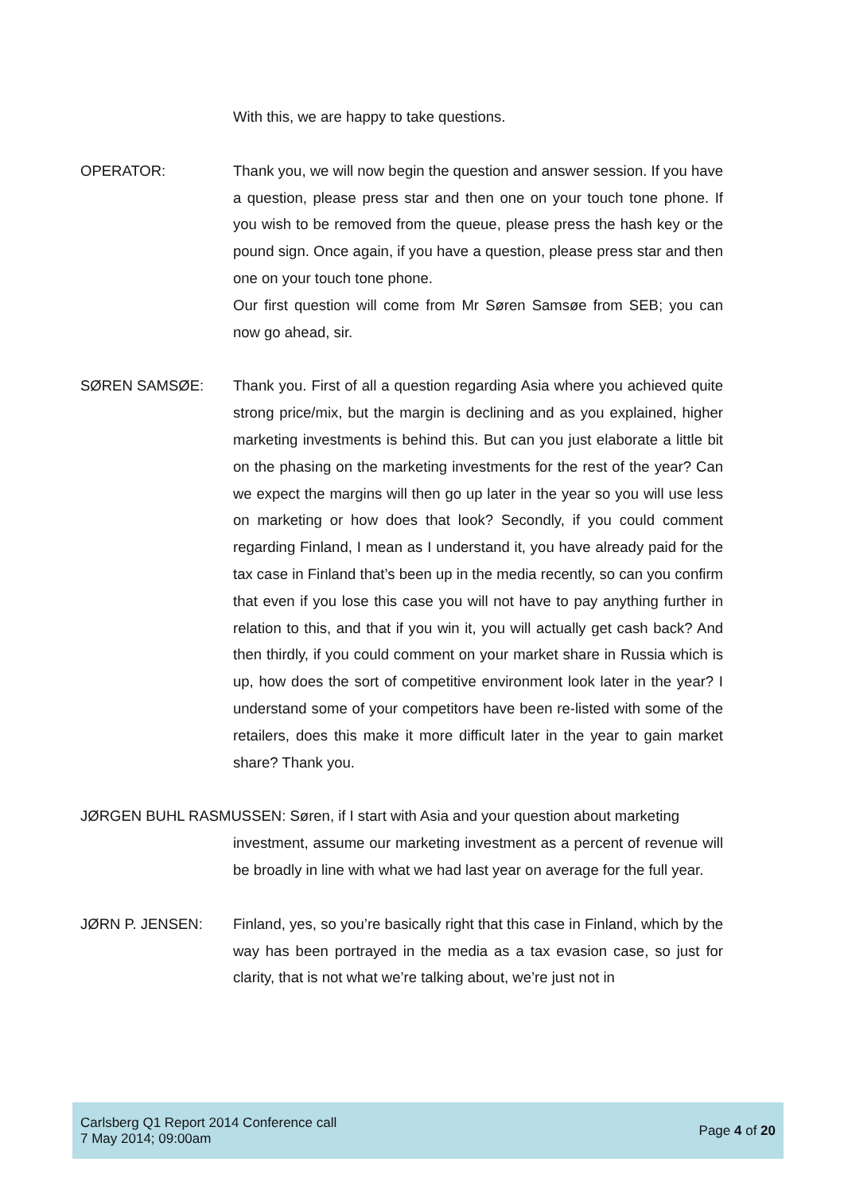With this, we are happy to take questions.
OPERATOR: Thank you, we will now begin the question and answer session. If you have a question, please press star and then one on your touch tone phone. If you wish to be removed from the queue, please press the hash key or the pound sign. Once again, if you have a question, please press star and then one on your touch tone phone.
Our first question will come from Mr Søren Samsøe from SEB; you can now go ahead, sir.
SØREN SAMSØE: Thank you. First of all a question regarding Asia where you achieved quite strong price/mix, but the margin is declining and as you explained, higher marketing investments is behind this. But can you just elaborate a little bit on the phasing on the marketing investments for the rest of the year? Can we expect the margins will then go up later in the year so you will use less on marketing or how does that look? Secondly, if you could comment regarding Finland, I mean as I understand it, you have already paid for the tax case in Finland that’s been up in the media recently, so can you confirm that even if you lose this case you will not have to pay anything further in relation to this, and that if you win it, you will actually get cash back? And then thirdly, if you could comment on your market share in Russia which is up, how does the sort of competitive environment look later in the year? I understand some of your competitors have been re-listed with some of the retailers, does this make it more difficult later in the year to gain market share? Thank you.
JØRGEN BUHL RASMUSSEN: Søren, if I start with Asia and your question about marketing
investment, assume our marketing investment as a percent of revenue will be broadly in line with what we had last year on average for the full year.
JØRN P. JENSEN: Finland, yes, so you’re basically right that this case in Finland, which by the way has been portrayed in the media as a tax evasion case, so just for clarity, that is not what we’re talking about, we’re just not in
Carlsberg Q1 Report 2014 Conference call
7 May 2014; 09:00am
Page 4 of 20